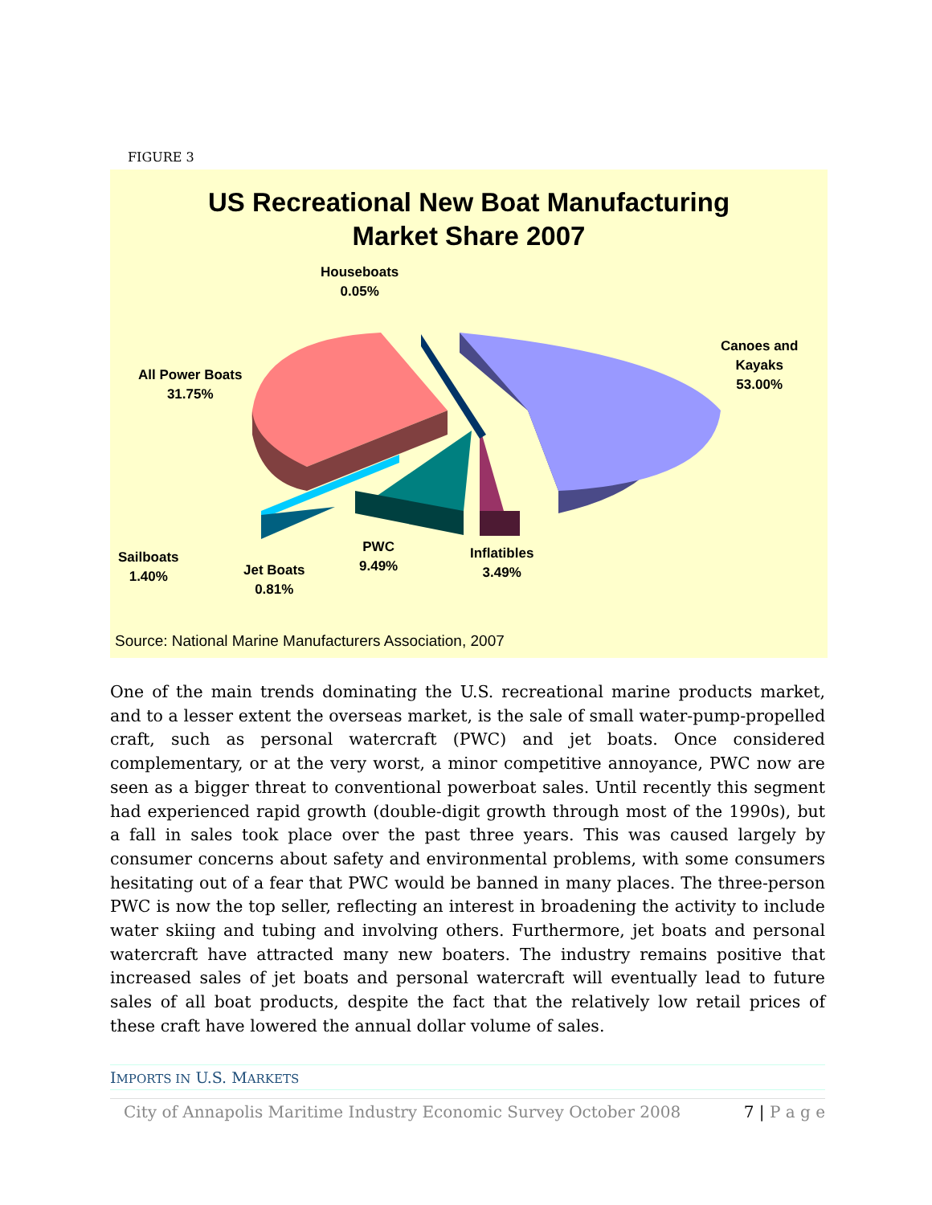FIGURE 3
US Recreational New Boat Manufacturing
Market Share 2007
Houseboats
0.05%
Canoes and
Kayaks
53.00%
All Power Boats
31.75%
Sailboats
1.40%
Jet Boats
0.81%
PWC
9.49%
Inflatibles
3.49%
Source: National Marine Manufacturers Association, 2007
One of the main trends dominating the U.S. recreational marine products market, and to a lesser extent the overseas market, is the sale of small water-pump-propelled craft, such as personal watercraft (PWC) and jet boats. Once considered complementary, or at the very worst, a minor competitive annoyance, PWC now are seen as a bigger threat to conventional powerboat sales. Until recently this segment had experienced rapid growth (double-digit growth through most of the 1990s), but a fall in sales took place over the past three years. This was caused largely by consumer concerns about safety and environmental problems, with some consumers hesitating out of a fear that PWC would be banned in many places. The three-person PWC is now the top seller, reflecting an interest in broadening the activity to include water skiing and tubing and involving others. Furthermore, jet boats and personal watercraft have attracted many new boaters. The industry remains positive that increased sales of jet boats and personal watercraft will eventually lead to future sales of all boat products, despite the fact that the relatively low retail prices of these craft have lowered the annual dollar volume of sales.
IMPORTS IN U.S. MARKETS
City of Annapolis Maritime Industry Economic Survey October 2008 7 | P a g e